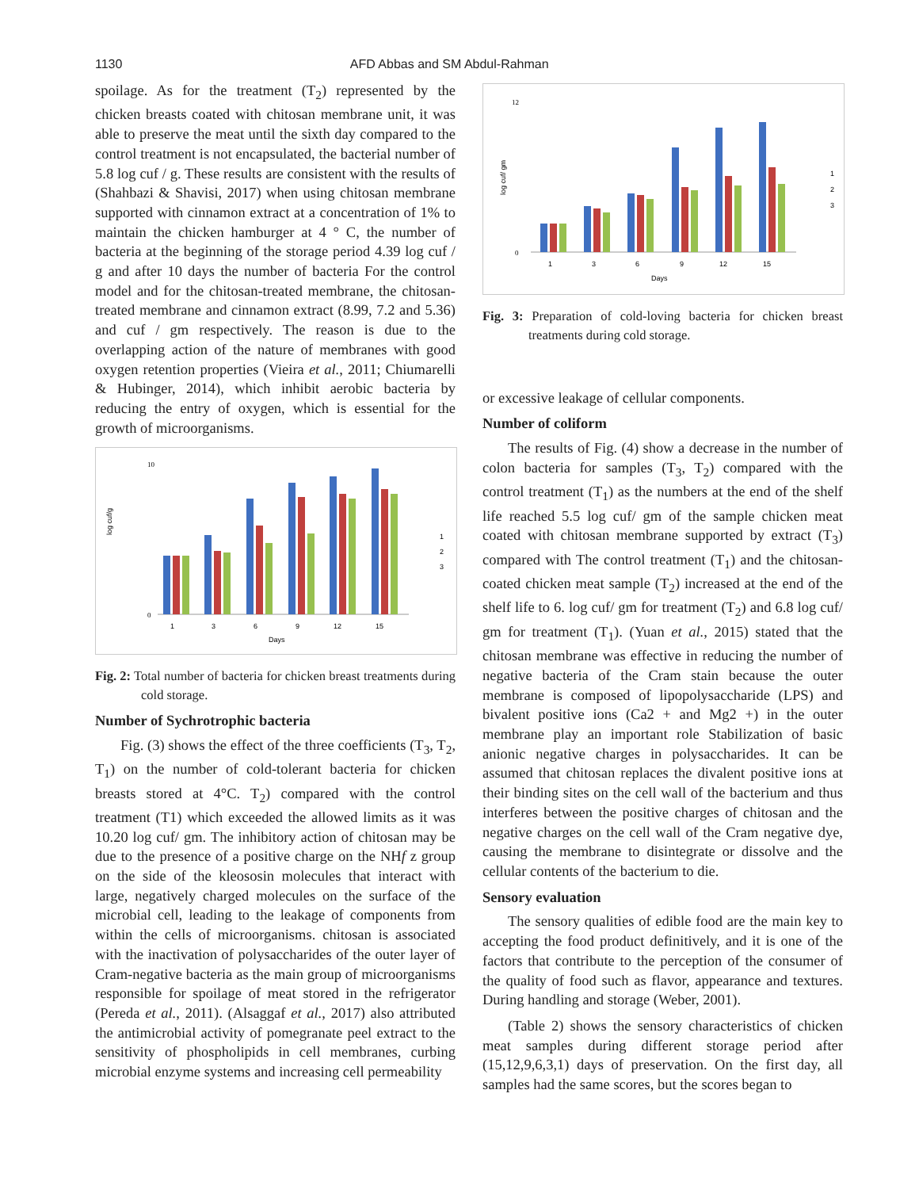1130 AFD Abbas and SM Abdul-Rahman
spoilage. As for the treatment (T<sub>2</sub>) represented by the chicken breasts coated with chitosan membrane unit, it was able to preserve the meat until the sixth day compared to the control treatment is not encapsulated, the bacterial number of 5.8 log cuf / g. These results are consistent with the results of (Shahbazi & Shavisi, 2017) when using chitosan membrane supported with cinnamon extract at a concentration of 1% to maintain the chicken hamburger at 4 ° C, the number of bacteria at the beginning of the storage period 4.39 log cuf / g and after 10 days the number of bacteria For the control model and for the chitosan-treated membrane, the chitosan-treated membrane and cinnamon extract (8.99, 7.2 and 5.36) and cuf / gm respectively. The reason is due to the overlapping action of the nature of membranes with good oxygen retention properties (Vieira et al., 2011; Chiumarelli & Hubinger, 2014), which inhibit aerobic bacteria by reducing the entry of oxygen, which is essential for the growth of microorganisms.
log cuf/g
10
0
1
3
6
9
12
15
Days
1
2
3
Fig. 2: Total number of bacteria for chicken breast treatments during cold storage.
Number of Sychrotrophic bacteria
Fig. (3) shows the effect of the three coefficients (T<sub>3</sub>, T<sub>2</sub>, T<sub>1</sub>) on the number of cold-tolerant bacteria for chicken breasts stored at 4°C. T<sub>2</sub>) compared with the control treatment (T1) which exceeded the allowed limits as it was 10.20 log cuf/ gm. The inhibitory action of chitosan may be due to the presence of a positive charge on the NHf z group on the side of the kleososin molecules that interact with large, negatively charged molecules on the surface of the microbial cell, leading to the leakage of components from within the cells of microorganisms. chitosan is associated with the inactivation of polysaccharides of the outer layer of Cram-negative bacteria as the main group of microorganisms responsible for spoilage of meat stored in the refrigerator (Pereda et al., 2011). (Alsaggaf et al., 2017) also attributed the antimicrobial activity of pomegranate peel extract to the sensitivity of phospholipids in cell membranes, curbing microbial enzyme systems and increasing cell permeability
log cuf/ gm
12
0
1
3
6
9
12
15
Days
1
2
3
Fig. 3: Preparation of cold-loving bacteria for chicken breast treatments during cold storage.
or excessive leakage of cellular components.
Number of coliform
The results of Fig. (4) show a decrease in the number of colon bacteria for samples (T<sub>3</sub>, T<sub>2</sub>) compared with the control treatment (T<sub>1</sub>) as the numbers at the end of the shelf life reached 5.5 log cuf/ gm of the sample chicken meat coated with chitosan membrane supported by extract (T<sub>3</sub>) compared with The control treatment (T<sub>1</sub>) and the chitosan-coated chicken meat sample (T<sub>2</sub>) increased at the end of the shelf life to 6. log cuf/ gm for treatment (T<sub>2</sub>) and 6.8 log cuf/ gm for treatment (T<sub>1</sub>). (Yuan et al., 2015) stated that the chitosan membrane was effective in reducing the number of negative bacteria of the Cram stain because the outer membrane is composed of lipopolysaccharide (LPS) and bivalent positive ions (Ca2 + and Mg2 +) in the outer membrane play an important role Stabilization of basic anionic negative charges in polysaccharides. It can be assumed that chitosan replaces the divalent positive ions at their binding sites on the cell wall of the bacterium and thus interferes between the positive charges of chitosan and the negative charges on the cell wall of the Cram negative dye, causing the membrane to disintegrate or dissolve and the cellular contents of the bacterium to die.
Sensory evaluation
The sensory qualities of edible food are the main key to accepting the food product definitively, and it is one of the factors that contribute to the perception of the consumer of the quality of food such as flavor, appearance and textures. During handling and storage (Weber, 2001).
(Table 2) shows the sensory characteristics of chicken meat samples during different storage period after (15,12,9,6,3,1) days of preservation. On the first day, all samples had the same scores, but the scores began to